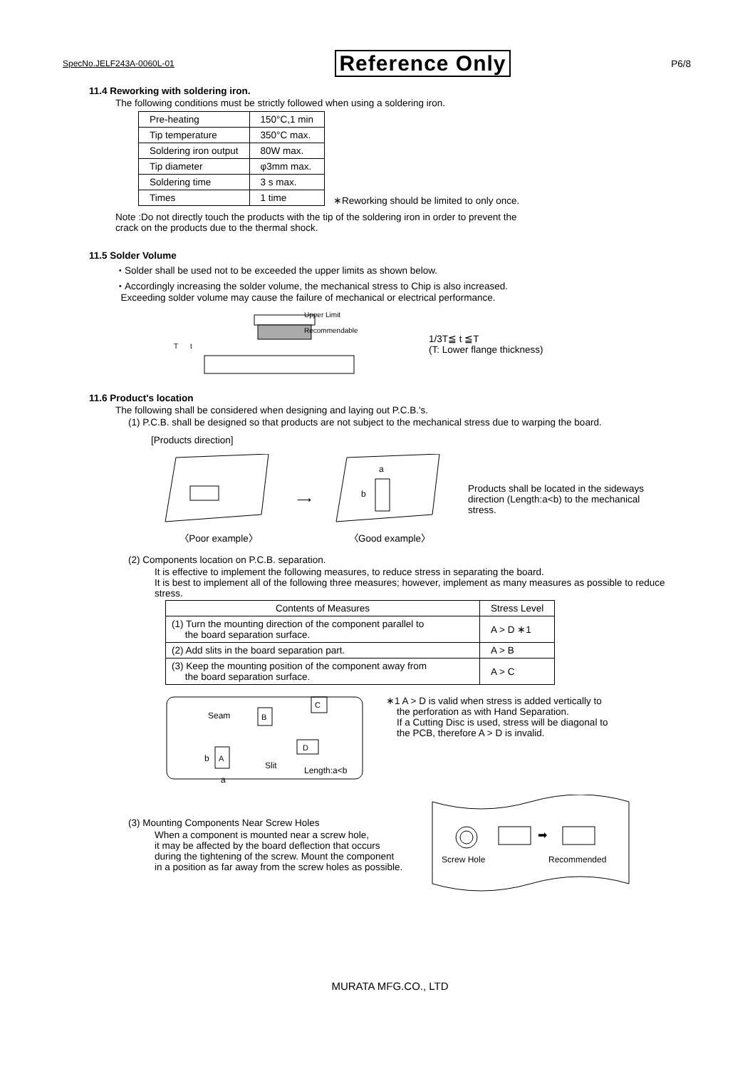SpecNo.JELF243A-0060L-01 Reference Only P6/8
11.4 Reworking with soldering iron.
The following conditions must be strictly followed when using a soldering iron.
| Pre-heating | 150°C,1 min |
| Tip temperature | 350°C max. |
| Soldering iron output | 80W max. |
| Tip diameter | φ3mm max. |
| Soldering time | 3 s max. |
| Times | 1 time |
∗Reworking should be limited to only once.
Note :Do not directly touch the products with the tip of the soldering iron in order to prevent the
crack on the products due to the thermal shock.
11.5 Solder Volume
・Solder shall be used not to be exceeded the upper limits as shown below.
・Accordingly increasing the solder volume, the mechanical stress to Chip is also increased.
Exceeding solder volume may cause the failure of mechanical or electrical performance.
Upper Limit
Recommendable
T
t
1/3T≦ t ≦T
(T: Lower flange thickness)
11.6 Product's location
The following shall be considered when designing and laying out P.C.B.'s.
(1) P.C.B. shall be designed so that products are not subject to the mechanical stress due to warping the board.
[Products direction]
〈Poor example〉 ⟶
a
b
〈Good example〉
Products shall be located in the sideways
direction (Length:a<b) to the mechanical
stress.
(2) Components location on P.C.B. separation.
It is effective to implement the following measures, to reduce stress in separating the board.
It is best to implement all of the following three measures; however, implement as many measures as possible to reduce stress.
| Contents of Measures | Stress Level |
| --- | --- |
| (1) Turn the mounting direction of the component parallel to the board separation surface. | A > D ∗1 |
| (2) Add slits in the board separation part. | A > B |
| (3) Keep the mounting position of the component away from the board separation surface. | A > C |
Seam
B
C
D
A
b
a
Slit
Length:a<b
∗1 A > D is valid when stress is added vertically to
the perforation as with Hand Separation.
If a Cutting Disc is used, stress will be diagonal to
the PCB, therefore A > D is invalid.
(3) Mounting Components Near Screw Holes
When a component is mounted near a screw hole,
it may be affected by the board deflection that occurs
during the tightening of the screw. Mount the component
in a position as far away from the screw holes as possible.
➡
Screw Hole
Recommended
MURATA MFG.CO., LTD